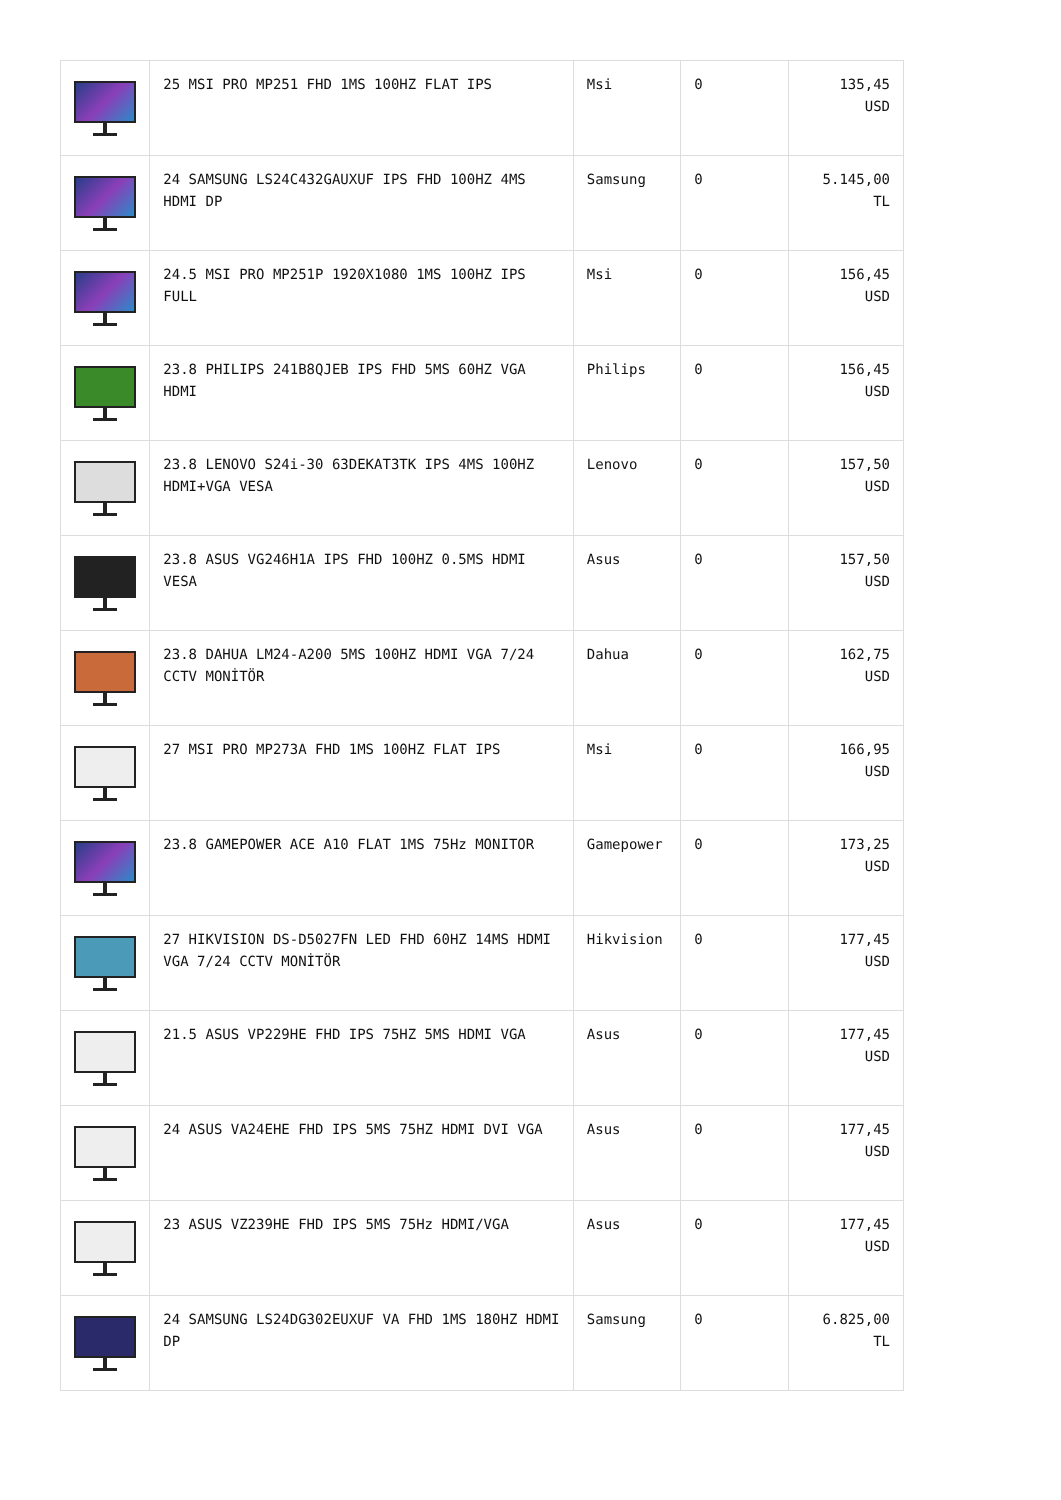| | 25 MSI PRO MP251 FHD 1MS 100HZ FLAT IPS | Msi | 0 | 135,45 USD |
| | 24 SAMSUNG LS24C432GAUXUF IPS FHD 100HZ 4MS HDMI DP | Samsung | 0 | 5.145,00 TL |
| | 24.5 MSI PRO MP251P 1920X1080 1MS 100HZ IPS FULL | Msi | 0 | 156,45 USD |
| | 23.8 PHILIPS 241B8QJEB IPS FHD 5MS 60HZ VGA HDMI | Philips | 0 | 156,45 USD |
| | 23.8 LENOVO S24i-30 63DEKAT3TK IPS 4MS 100HZ HDMI+VGA VESA | Lenovo | 0 | 157,50 USD |
| | 23.8 ASUS VG246H1A IPS FHD 100HZ 0.5MS HDMI VESA | Asus | 0 | 157,50 USD |
| | 23.8 DAHUA LM24-A200 5MS 100HZ HDMI VGA 7/24 CCTV MONİTÖR | Dahua | 0 | 162,75 USD |
| | 27 MSI PRO MP273A FHD 1MS 100HZ FLAT IPS | Msi | 0 | 166,95 USD |
| | 23.8 GAMEPOWER ACE A10 FLAT 1MS 75Hz MONITOR | Gamepower | 0 | 173,25 USD |
| | 27 HIKVISION DS-D5027FN LED FHD 60HZ 14MS HDMI VGA 7/24 CCTV MONİTÖR | Hikvision | 0 | 177,45 USD |
| | 21.5 ASUS VP229HE FHD IPS 75HZ 5MS HDMI VGA | Asus | 0 | 177,45 USD |
| | 24 ASUS VA24EHE FHD IPS 5MS 75HZ HDMI DVI VGA | Asus | 0 | 177,45 USD |
| | 23 ASUS VZ239HE FHD IPS 5MS 75Hz HDMI/VGA | Asus | 0 | 177,45 USD |
| | 24 SAMSUNG LS24DG302EUXUF VA FHD 1MS 180HZ HDMI DP | Samsung | 0 | 6.825,00 TL |